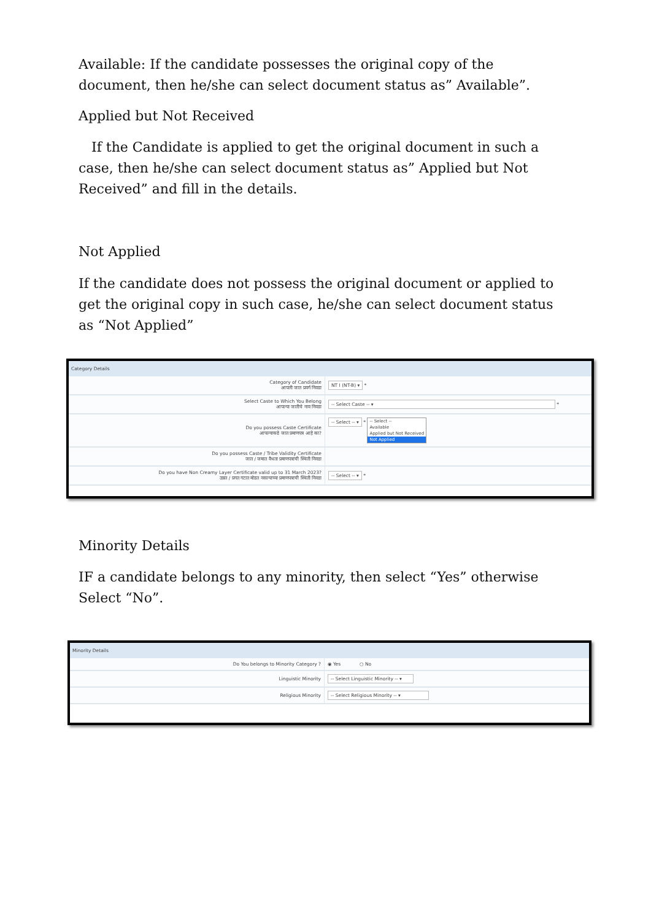Available: If the candidate possesses the original copy of the document, then he/she can select document status as” Available”.
Applied but Not Received
If the Candidate is applied to get the original document in such a case, then he/she can select document status as” Applied but Not Received” and fill in the details.
Not Applied
If the candidate does not possess the original document or applied to get the original copy in such case, he/she can select document status as “Not Applied”
| Category Details | |
| --- | --- |
| Category of Candidate आपली जात प्रवर्ग निवडा | NT I (NT-B) ▾ * |
| Select Caste to Which You Belong आपल्या जातीचे नाव निवडा | -- Select Caste -- ▾ * |
| Do you possess Caste Certificate आपल्याकडे जात प्रमाणपत्र आहे का? | -- Select -- ▾ * -- Select -- Available Applied but Not Received Not Applied |
| Do you possess Caste / Tribe Validity Certificate जात / जमात वैधता प्रमाणपत्राची स्थिती निवडा | |
| Do you have Non Creamy Layer Certificate valid up to 31 March 2023? उन्नत / प्रगत गटात मोडत नसल्याच्या प्रमाणपत्राची स्थिती निवडा | -- Select -- ▾ * |
Minority Details
IF a candidate belongs to any minority, then select “Yes” otherwise Select “No”.
| Minority Details | |
| --- | --- |
| Do You belongs to Minority Category ? | ◉ Yes ○ No |
| Linguistic Minority | -- Select Linguistic Minority -- ▾ |
| Religious Minority | -- Select Religious Minority -- ▾ |